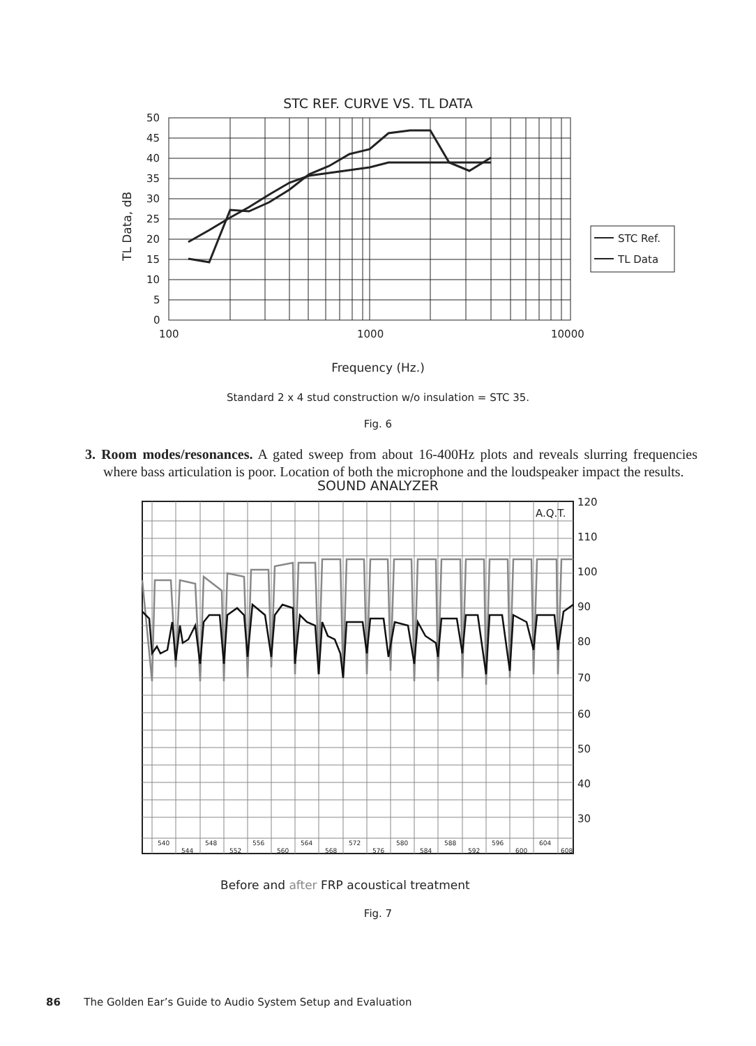STC REF. CURVE VS. TL DATA
50
45
40
35
30
25
20
15
10
5
0
100
1000
10000
STC Ref.
TL Data
TL Data, dB
Frequency (Hz.)
Standard 2 x 4 stud construction w/o insulation = STC 35.
Fig. 6
3. Room modes/resonances. A gated sweep from about 16-400Hz plots and reveals slurring frequencies where bass articulation is poor. Location of both the microphone and the loudspeaker impact the results.
SOUND ANALYZER
120
110
100
90
80
70
60
50
40
30
A.Q.T.
540
544
548
552
556
560
564
568
572
576
580
584
588
592
596
600
604
608
Before and after FRP acoustical treatment
Fig. 7
86 The Golden Ear’s Guide to Audio System Setup and Evaluation